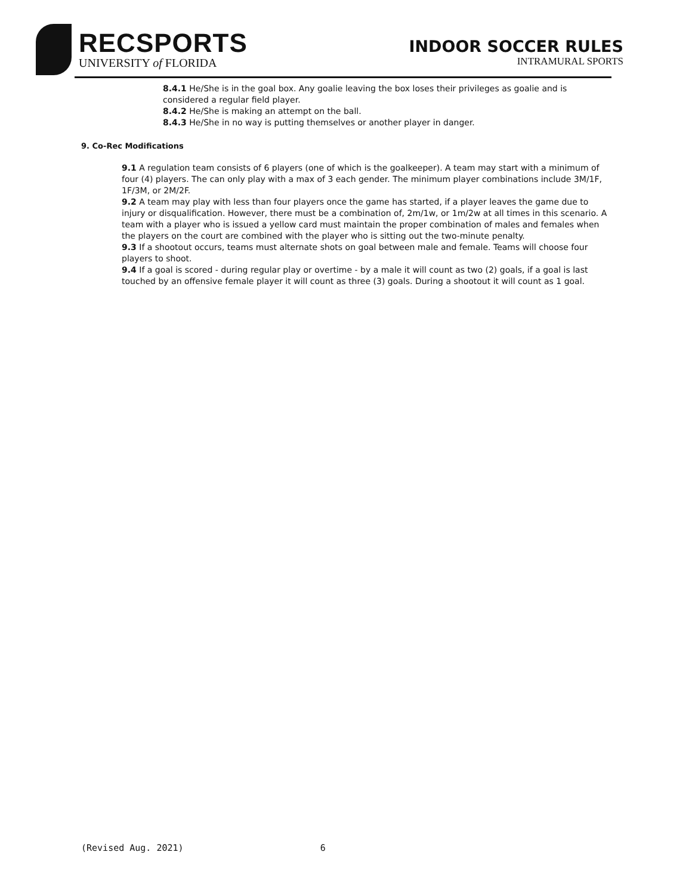RECSPORTS
UNIVERSITY of FLORIDA
INDOOR SOCCER RULES
INTRAMURAL SPORTS
8.4.1 He/She is in the goal box. Any goalie leaving the box loses their privileges as goalie and is considered a regular field player.
8.4.2 He/She is making an attempt on the ball.
8.4.3 He/She in no way is putting themselves or another player in danger.
9. Co-Rec Modifications
9.1 A regulation team consists of 6 players (one of which is the goalkeeper). A team may start with a minimum of four (4) players. The can only play with a max of 3 each gender. The minimum player combinations include 3M/1F, 1F/3M, or 2M/2F.
9.2 A team may play with less than four players once the game has started, if a player leaves the game due to injury or disqualification. However, there must be a combination of, 2m/1w, or 1m/2w at all times in this scenario. A team with a player who is issued a yellow card must maintain the proper combination of males and females when the players on the court are combined with the player who is sitting out the two-minute penalty.
9.3 If a shootout occurs, teams must alternate shots on goal between male and female. Teams will choose four players to shoot.
9.4 If a goal is scored - during regular play or overtime - by a male it will count as two (2) goals, if a goal is last touched by an offensive female player it will count as three (3) goals. During a shootout it will count as 1 goal.
(Revised Aug. 2021) 6